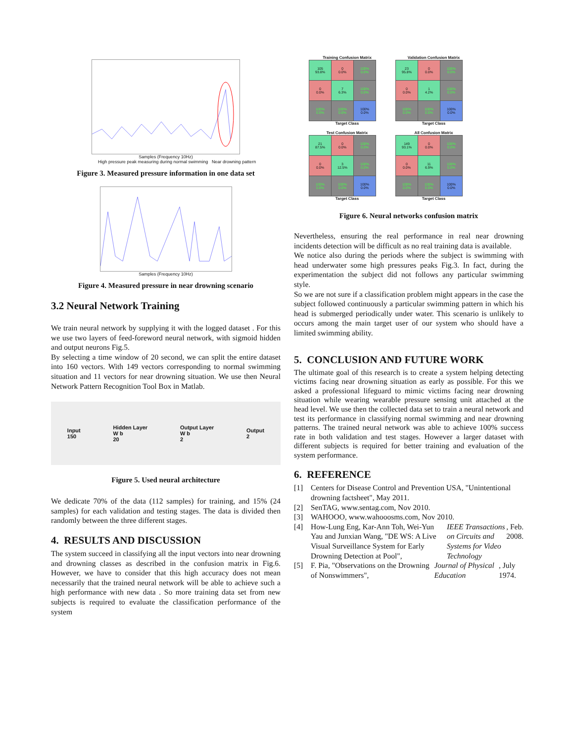Samples (Frequency 10Hz)
High pressure peak measuring during normal swimming Near drowning pattern
Figure 3. Measured pressure information in one data set
Samples (Frequency 10Hz)
Figure 4. Measured pressure in near drowning scenario
3.2 Neural Network Training
We train neural network by supplying it with the logged dataset . For this we use two layers of feed-foreword neural network, with sigmoid hidden and output neurons Fig.5.
By selecting a time window of 20 second, we can split the entire dataset into 160 vectors. With 149 vectors corresponding to normal swimming situation and 11 vectors for near drowning situation. We use then Neural Network Pattern Recognition Tool Box in Matlab.
Input
150
Hidden Layer
W b
20
Output Layer
W b
2
Output
2
Figure 5. Used neural architecture
We dedicate 70% of the data (112 samples) for training, and 15% (24 samples) for each validation and testing stages. The data is divided then randomly between the three different stages.
4. RESULTS AND DISCUSSION
The system succeed in classifying all the input vectors into near drowning and drowning classes as described in the confusion matrix in Fig.6. However, we have to consider that this high accuracy does not mean necessarily that the trained neural network will be able to achieve such a high performance with new data . So more training data set from new subjects is required to evaluate the classification performance of the system
Training Confusion Matrix
| 105 93.8% | 0 0.0% | 100% 0.0% |
| 0 0.0% | 7 6.3% | 100% 0.0% |
| 100% 0.0% | 100% 0.0% | 100% 0.0% |
Target Class
Validation Confusion Matrix
| 23 95.8% | 0 0.0% | 100% 0.0% |
| 0 0.0% | 1 4.2% | 100% 0.0% |
| 100% 0.0% | 100% 0.0% | 100% 0.0% |
Target Class
Test Confusion Matrix
| 21 87.5% | 0 0.0% | 100% 0.0% |
| 0 0.0% | 3 12.5% | 100% 0.0% |
| 100% 0.0% | 100% 0.0% | 100% 0.0% |
Target Class
All Confusion Matrix
| 149 93.1% | 0 0.0% | 100% 0.0% |
| 0 0.0% | 11 6.9% | 100% 0.0% |
| 100% 0.0% | 100% 0.0% | 100% 0.0% |
Target Class
Figure 6. Neural networks confusion matrix
Nevertheless, ensuring the real performance in real near drowning incidents detection will be difficult as no real training data is available.
We notice also during the periods where the subject is swimming with head underwater some high pressures peaks Fig.3. In fact, during the experimentation the subject did not follows any particular swimming style.
So we are not sure if a classification problem might appears in the case the subject followed continuously a particular swimming pattern in which his head is submerged periodically under water. This scenario is unlikely to occurs among the main target user of our system who should have a limited swimming ability.
5. CONCLUSION AND FUTURE WORK
The ultimate goal of this research is to create a system helping detecting victims facing near drowning situation as early as possible. For this we asked a professional lifeguard to mimic victims facing near drowning situation while wearing wearable pressure sensing unit attached at the head level. We use then the collected data set to train a neural network and test its performance in classifying normal swimming and near drowning patterns. The trained neural network was able to achieve 100% success rate in both validation and test stages. However a larger dataset with different subjects is required for better training and evaluation of the system performance.
6. REFERENCE
[1]
Centers for Disease Control and Prevention USA, "Unintentional drowning factsheet", May 2011.
[2]
SenTAG, www.sentag.com, Nov 2010.
[3]
WAHOOO, www.wahooosms.com, Nov 2010.
[4]
How-Lung Eng, Kar-Ann Toh, Wei-Yun Yau and Junxian Wang, "DE WS: A Live Visual Surveillance System for Early Drowning Detection at Pool", IEEE Transactions on Circuits and Systems for Video Technology, Feb. 2008.
[5]
F. Pia, "Observations on the Drowning of Nonswimmers", Journal of Physical Education, July 1974.